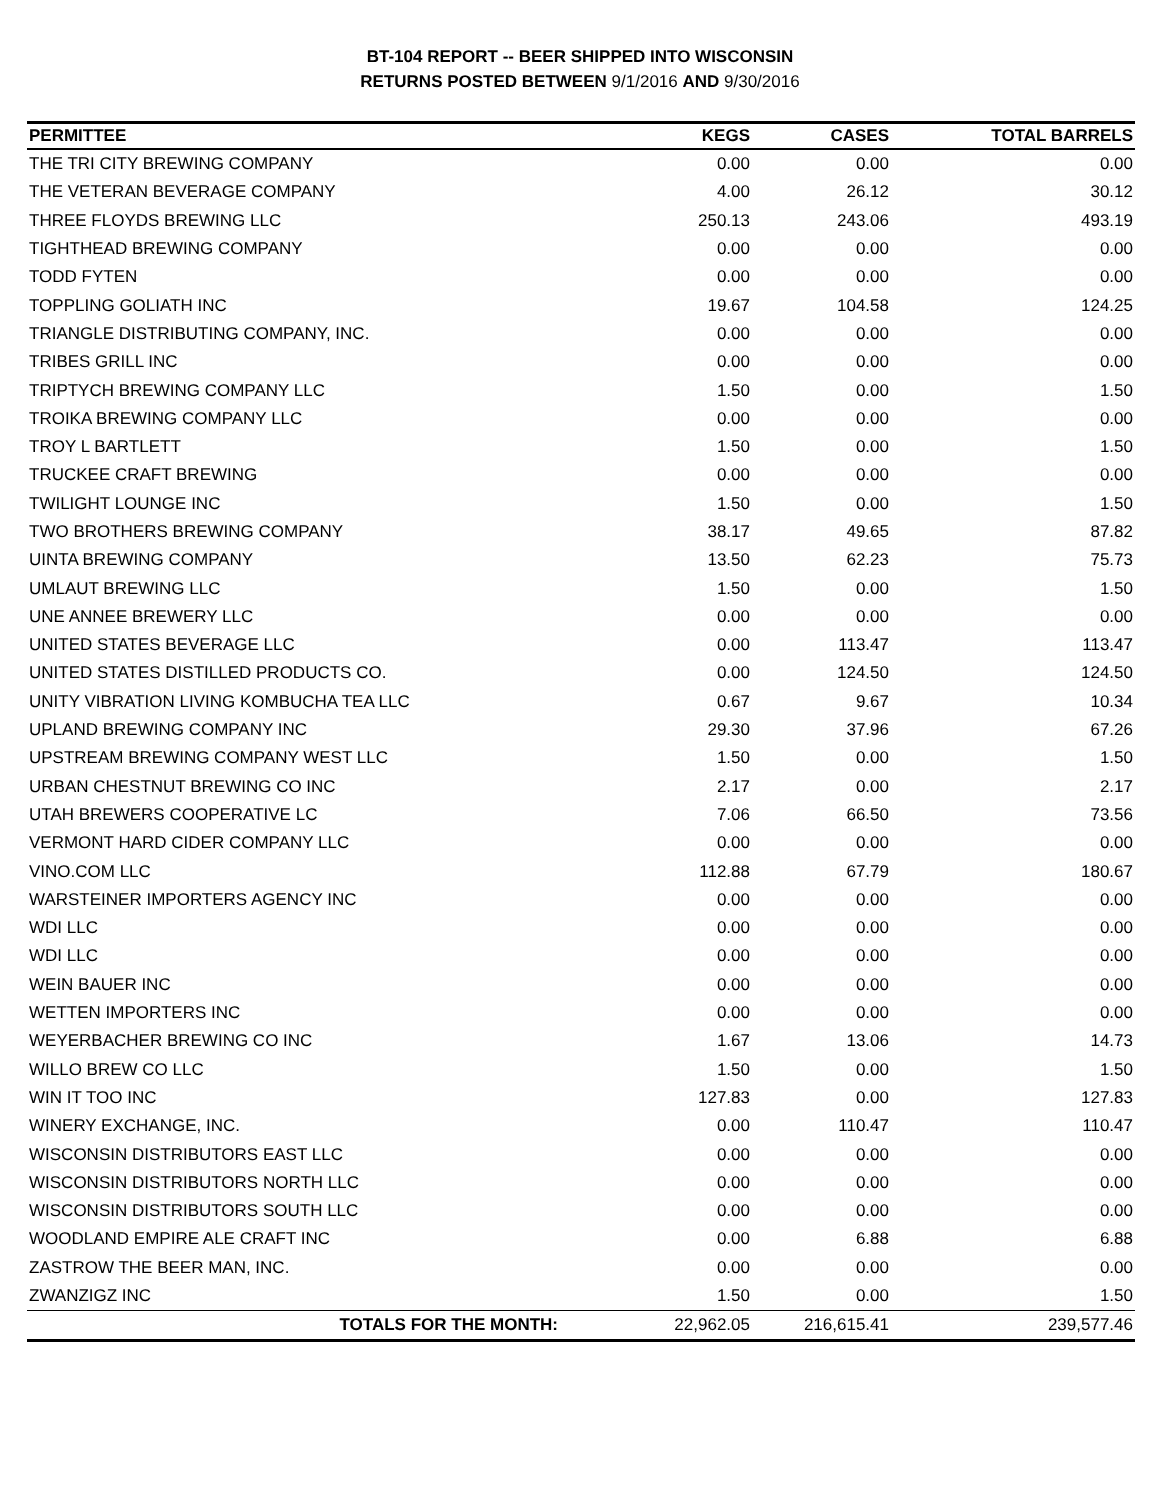BT-104 REPORT -- BEER SHIPPED INTO WISCONSIN
RETURNS POSTED BETWEEN 9/1/2016 AND 9/30/2016
| PERMITTEE | KEGS | CASES | TOTAL BARRELS |
| --- | --- | --- | --- |
| THE TRI CITY BREWING COMPANY | 0.00 | 0.00 | 0.00 |
| THE VETERAN BEVERAGE COMPANY | 4.00 | 26.12 | 30.12 |
| THREE FLOYDS BREWING LLC | 250.13 | 243.06 | 493.19 |
| TIGHTHEAD BREWING COMPANY | 0.00 | 0.00 | 0.00 |
| TODD FYTEN | 0.00 | 0.00 | 0.00 |
| TOPPLING GOLIATH INC | 19.67 | 104.58 | 124.25 |
| TRIANGLE DISTRIBUTING COMPANY, INC. | 0.00 | 0.00 | 0.00 |
| TRIBES GRILL INC | 0.00 | 0.00 | 0.00 |
| TRIPTYCH BREWING COMPANY LLC | 1.50 | 0.00 | 1.50 |
| TROIKA BREWING COMPANY LLC | 0.00 | 0.00 | 0.00 |
| TROY L BARTLETT | 1.50 | 0.00 | 1.50 |
| TRUCKEE CRAFT BREWING | 0.00 | 0.00 | 0.00 |
| TWILIGHT LOUNGE INC | 1.50 | 0.00 | 1.50 |
| TWO BROTHERS BREWING COMPANY | 38.17 | 49.65 | 87.82 |
| UINTA BREWING COMPANY | 13.50 | 62.23 | 75.73 |
| UMLAUT BREWING LLC | 1.50 | 0.00 | 1.50 |
| UNE ANNEE BREWERY LLC | 0.00 | 0.00 | 0.00 |
| UNITED STATES BEVERAGE LLC | 0.00 | 113.47 | 113.47 |
| UNITED STATES DISTILLED PRODUCTS CO. | 0.00 | 124.50 | 124.50 |
| UNITY VIBRATION LIVING KOMBUCHA TEA LLC | 0.67 | 9.67 | 10.34 |
| UPLAND BREWING COMPANY INC | 29.30 | 37.96 | 67.26 |
| UPSTREAM BREWING COMPANY WEST LLC | 1.50 | 0.00 | 1.50 |
| URBAN CHESTNUT BREWING CO INC | 2.17 | 0.00 | 2.17 |
| UTAH BREWERS COOPERATIVE LC | 7.06 | 66.50 | 73.56 |
| VERMONT HARD CIDER COMPANY LLC | 0.00 | 0.00 | 0.00 |
| VINO.COM LLC | 112.88 | 67.79 | 180.67 |
| WARSTEINER IMPORTERS AGENCY INC | 0.00 | 0.00 | 0.00 |
| WDI LLC | 0.00 | 0.00 | 0.00 |
| WDI LLC | 0.00 | 0.00 | 0.00 |
| WEIN BAUER INC | 0.00 | 0.00 | 0.00 |
| WETTEN IMPORTERS INC | 0.00 | 0.00 | 0.00 |
| WEYERBACHER BREWING CO INC | 1.67 | 13.06 | 14.73 |
| WILLO BREW CO LLC | 1.50 | 0.00 | 1.50 |
| WIN IT TOO INC | 127.83 | 0.00 | 127.83 |
| WINERY EXCHANGE, INC. | 0.00 | 110.47 | 110.47 |
| WISCONSIN DISTRIBUTORS EAST LLC | 0.00 | 0.00 | 0.00 |
| WISCONSIN DISTRIBUTORS NORTH LLC | 0.00 | 0.00 | 0.00 |
| WISCONSIN DISTRIBUTORS SOUTH LLC | 0.00 | 0.00 | 0.00 |
| WOODLAND EMPIRE ALE CRAFT INC | 0.00 | 6.88 | 6.88 |
| ZASTROW THE BEER MAN, INC. | 0.00 | 0.00 | 0.00 |
| ZWANZIGZ INC | 1.50 | 0.00 | 1.50 |
| TOTALS FOR THE MONTH: | 22,962.05 | 216,615.41 | 239,577.46 |